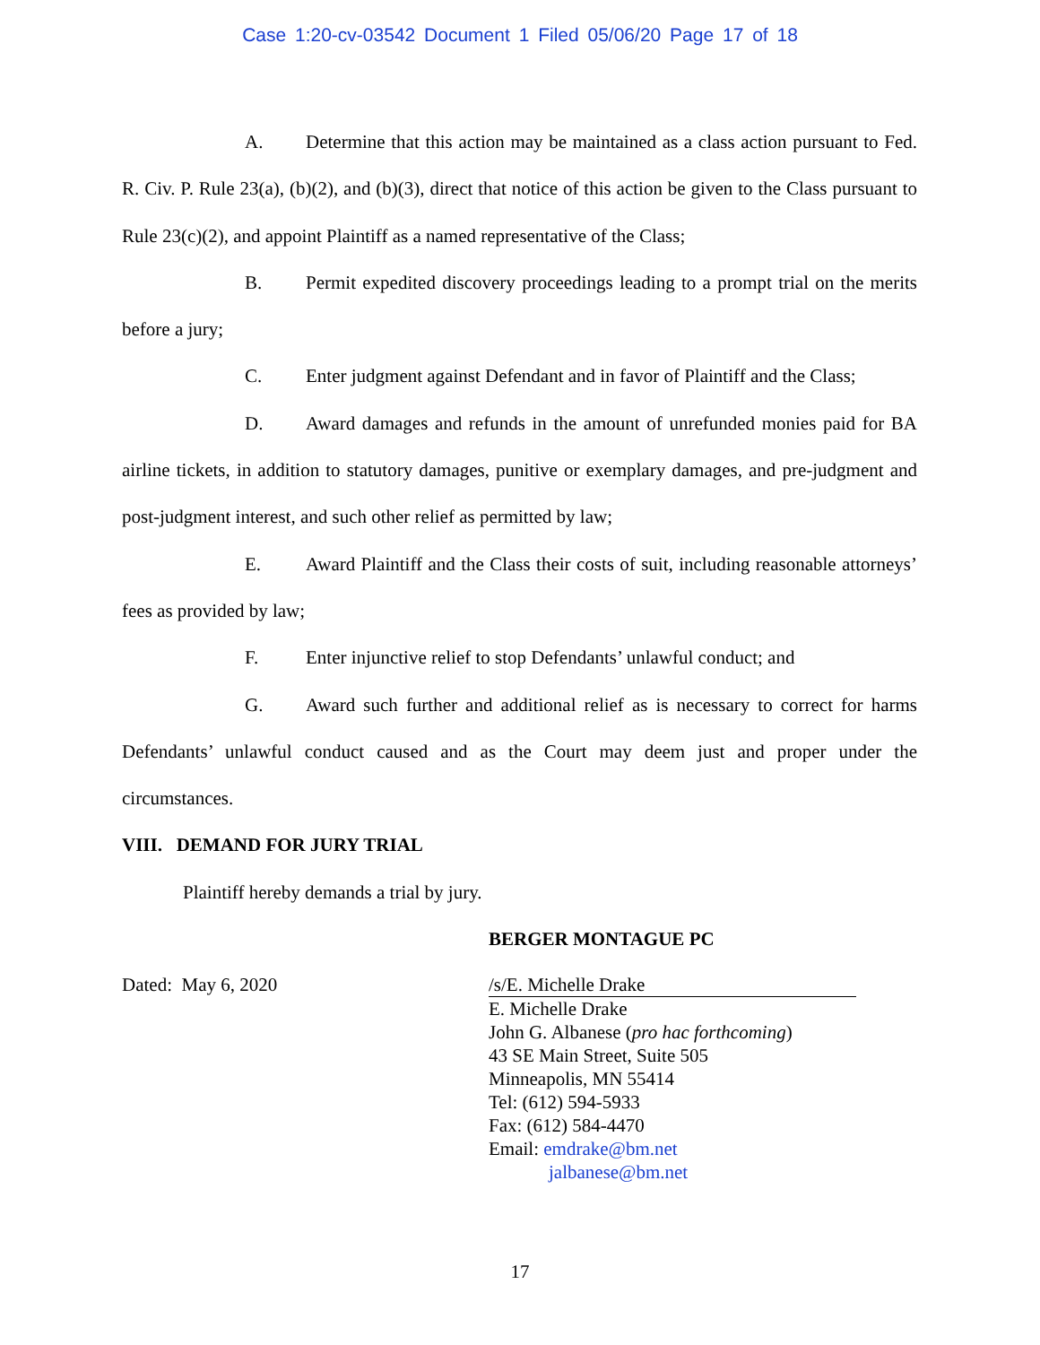Case 1:20-cv-03542 Document 1 Filed 05/06/20 Page 17 of 18
A. Determine that this action may be maintained as a class action pursuant to Fed. R. Civ. P. Rule 23(a), (b)(2), and (b)(3), direct that notice of this action be given to the Class pursuant to Rule 23(c)(2), and appoint Plaintiff as a named representative of the Class;
B. Permit expedited discovery proceedings leading to a prompt trial on the merits before a jury;
C. Enter judgment against Defendant and in favor of Plaintiff and the Class;
D. Award damages and refunds in the amount of unrefunded monies paid for BA airline tickets, in addition to statutory damages, punitive or exemplary damages, and pre-judgment and post-judgment interest, and such other relief as permitted by law;
E. Award Plaintiff and the Class their costs of suit, including reasonable attorneys’ fees as provided by law;
F. Enter injunctive relief to stop Defendants’ unlawful conduct; and
G. Award such further and additional relief as is necessary to correct for harms Defendants’ unlawful conduct caused and as the Court may deem just and proper under the circumstances.
VIII. DEMAND FOR JURY TRIAL
Plaintiff hereby demands a trial by jury.
BERGER MONTAGUE PC
Dated: May 6, 2020 /s/E. Michelle Drake
E. Michelle Drake
John G. Albanese (pro hac forthcoming)
43 SE Main Street, Suite 505
Minneapolis, MN 55414
Tel: (612) 594-5933
Fax: (612) 584-4470
Email: emdrake@bm.net
jalbanese@bm.net
17